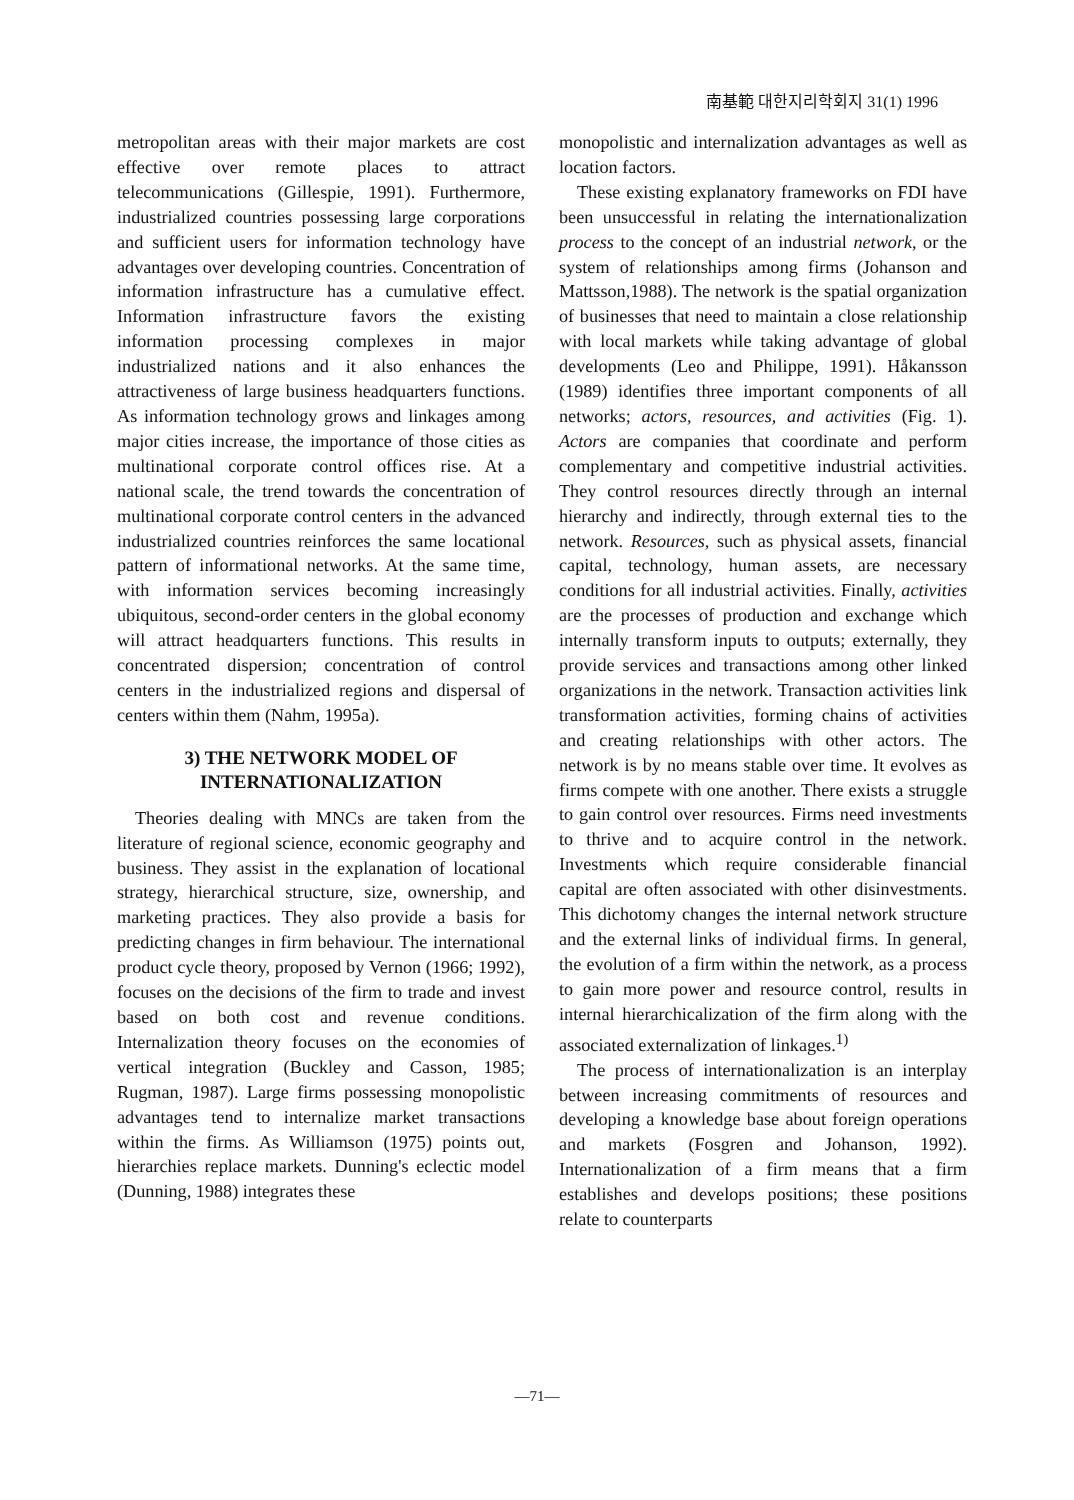南基範 대한지리학회지 31(1) 1996
metropolitan areas with their major markets are cost effective over remote places to attract telecommunications (Gillespie, 1991). Furthermore, industrialized countries possessing large corporations and sufficient users for information technology have advantages over developing countries. Concentration of information infrastructure has a cumulative effect. Information infrastructure favors the existing information processing complexes in major industrialized nations and it also enhances the attractiveness of large business headquarters functions. As information technology grows and linkages among major cities increase, the importance of those cities as multinational corporate control offices rise. At a national scale, the trend towards the concentration of multinational corporate control centers in the advanced industrialized countries reinforces the same locational pattern of informational networks. At the same time, with information services becoming increasingly ubiquitous, second-order centers in the global economy will attract headquarters functions. This results in concentrated dispersion; concentration of control centers in the industrialized regions and dispersal of centers within them (Nahm, 1995a).
3) THE NETWORK MODEL OF INTERNATIONALIZATION
Theories dealing with MNCs are taken from the literature of regional science, economic geography and business. They assist in the explanation of locational strategy, hierarchical structure, size, ownership, and marketing practices. They also provide a basis for predicting changes in firm behaviour. The international product cycle theory, proposed by Vernon (1966; 1992), focuses on the decisions of the firm to trade and invest based on both cost and revenue conditions. Internalization theory focuses on the economies of vertical integration (Buckley and Casson, 1985; Rugman, 1987). Large firms possessing monopolistic advantages tend to internalize market transactions within the firms. As Williamson (1975) points out, hierarchies replace markets. Dunning's eclectic model (Dunning, 1988) integrates these
monopolistic and internalization advantages as well as location factors.
These existing explanatory frameworks on FDI have been unsuccessful in relating the internationalization process to the concept of an industrial network, or the system of relationships among firms (Johanson and Mattsson,1988). The network is the spatial organization of businesses that need to maintain a close relationship with local markets while taking advantage of global developments (Leo and Philippe, 1991). Håkansson (1989) identifies three important components of all networks; actors, resources, and activities (Fig. 1). Actors are companies that coordinate and perform complementary and competitive industrial activities. They control resources directly through an internal hierarchy and indirectly, through external ties to the network. Resources, such as physical assets, financial capital, technology, human assets, are necessary conditions for all industrial activities. Finally, activities are the processes of production and exchange which internally transform inputs to outputs; externally, they provide services and transactions among other linked organizations in the network. Transaction activities link transformation activities, forming chains of activities and creating relationships with other actors. The network is by no means stable over time. It evolves as firms compete with one another. There exists a struggle to gain control over resources. Firms need investments to thrive and to acquire control in the network. Investments which require considerable financial capital are often associated with other disinvestments. This dichotomy changes the internal network structure and the external links of individual firms. In general, the evolution of a firm within the network, as a process to gain more power and resource control, results in internal hierarchicalization of the firm along with the associated externalization of linkages.<sup>1)</sup>
The process of internationalization is an interplay between increasing commitments of resources and developing a knowledge base about foreign operations and markets (Fosgren and Johanson, 1992). Internationalization of a firm means that a firm establishes and develops positions; these positions relate to counterparts
—71—